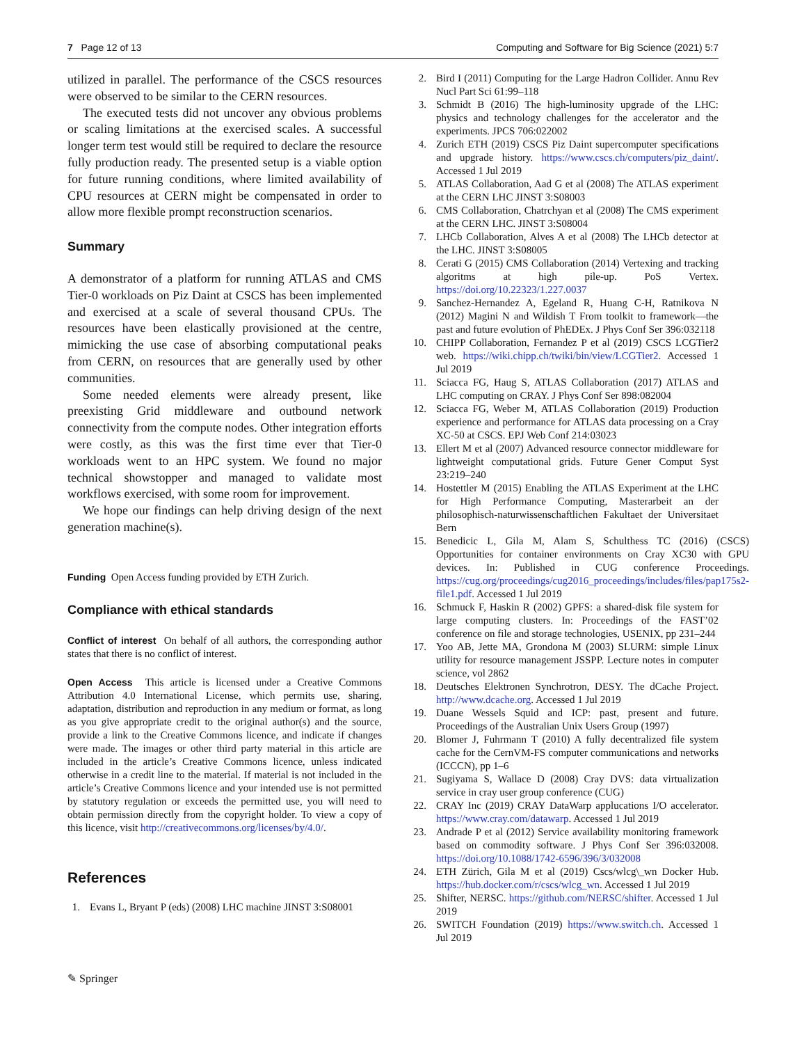7 Page 12 of 13 Computing and Software for Big Science (2021) 5:7
utilized in parallel. The performance of the CSCS resources were observed to be similar to the CERN resources.
The executed tests did not uncover any obvious problems or scaling limitations at the exercised scales. A successful longer term test would still be required to declare the resource fully production ready. The presented setup is a viable option for future running conditions, where limited availability of CPU resources at CERN might be compensated in order to allow more flexible prompt reconstruction scenarios.
Summary
A demonstrator of a platform for running ATLAS and CMS Tier-0 workloads on Piz Daint at CSCS has been implemented and exercised at a scale of several thousand CPUs. The resources have been elastically provisioned at the centre, mimicking the use case of absorbing computational peaks from CERN, on resources that are generally used by other communities.
Some needed elements were already present, like preexisting Grid middleware and outbound network connectivity from the compute nodes. Other integration efforts were costly, as this was the first time ever that Tier-0 workloads went to an HPC system. We found no major technical showstopper and managed to validate most workflows exercised, with some room for improvement.
We hope our findings can help driving design of the next generation machine(s).
Funding Open Access funding provided by ETH Zurich.
Compliance with ethical standards
Conflict of interest On behalf of all authors, the corresponding author states that there is no conflict of interest.
Open Access This article is licensed under a Creative Commons Attribution 4.0 International License, which permits use, sharing, adaptation, distribution and reproduction in any medium or format, as long as you give appropriate credit to the original author(s) and the source, provide a link to the Creative Commons licence, and indicate if changes were made. The images or other third party material in this article are included in the article’s Creative Commons licence, unless indicated otherwise in a credit line to the material. If material is not included in the article’s Creative Commons licence and your intended use is not permitted by statutory regulation or exceeds the permitted use, you will need to obtain permission directly from the copyright holder. To view a copy of this licence, visit http://creativecommons.org/licenses/by/4.0/.
References
1. Evans L, Bryant P (eds) (2008) LHC machine JINST 3:S08001
2. Bird I (2011) Computing for the Large Hadron Collider. Annu Rev Nucl Part Sci 61:99–118
3. Schmidt B (2016) The high-luminosity upgrade of the LHC: physics and technology challenges for the accelerator and the experiments. JPCS 706:022002
4. Zurich ETH (2019) CSCS Piz Daint supercomputer specifications and upgrade history. https://www.cscs.ch/computers/piz_daint/. Accessed 1 Jul 2019
5. ATLAS Collaboration, Aad G et al (2008) The ATLAS experiment at the CERN LHC JINST 3:S08003
6. CMS Collaboration, Chatrchyan et al (2008) The CMS experiment at the CERN LHC. JINST 3:S08004
7. LHCb Collaboration, Alves A et al (2008) The LHCb detector at the LHC. JINST 3:S08005
8. Cerati G (2015) CMS Collaboration (2014) Vertexing and tracking algoritms at high pile-up. PoS Vertex. https://doi.org/10.22323/1.227.0037
9. Sanchez-Hernandez A, Egeland R, Huang C-H, Ratnikova N (2012) Magini N and Wildish T From toolkit to framework—the past and future evolution of PhEDEx. J Phys Conf Ser 396:032118
10. CHIPP Collaboration, Fernandez P et al (2019) CSCS LCGTier2 web. https://wiki.chipp.ch/twiki/bin/view/LCGTier2. Accessed 1 Jul 2019
11. Sciacca FG, Haug S, ATLAS Collaboration (2017) ATLAS and LHC computing on CRAY. J Phys Conf Ser 898:082004
12. Sciacca FG, Weber M, ATLAS Collaboration (2019) Production experience and performance for ATLAS data processing on a Cray XC-50 at CSCS. EPJ Web Conf 214:03023
13. Ellert M et al (2007) Advanced resource connector middleware for lightweight computational grids. Future Gener Comput Syst 23:219–240
14. Hostettler M (2015) Enabling the ATLAS Experiment at the LHC for High Performance Computing, Masterarbeit an der philosophisch-naturwissenschaftlichen Fakultaet der Universitaet Bern
15. Benedicic L, Gila M, Alam S, Schulthess TC (2016) (CSCS) Opportunities for container environments on Cray XC30 with GPU devices. In: Published in CUG conference Proceedings. https://cug.org/proceedings/cug2016_proceedings/includes/files/pap175s2-file1.pdf. Accessed 1 Jul 2019
16. Schmuck F, Haskin R (2002) GPFS: a shared-disk file system for large computing clusters. In: Proceedings of the FAST’02 conference on file and storage technologies, USENIX, pp 231–244
17. Yoo AB, Jette MA, Grondona M (2003) SLURM: simple Linux utility for resource management JSSPP. Lecture notes in computer science, vol 2862
18. Deutsches Elektronen Synchrotron, DESY. The dCache Project. http://www.dcache.org. Accessed 1 Jul 2019
19. Duane Wessels Squid and ICP: past, present and future. Proceedings of the Australian Unix Users Group (1997)
20. Blomer J, Fuhrmann T (2010) A fully decentralized file system cache for the CernVM-FS computer communications and networks (ICCCN), pp 1–6
21. Sugiyama S, Wallace D (2008) Cray DVS: data virtualization service in cray user group conference (CUG)
22. CRAY Inc (2019) CRAY DataWarp applucations I/O accelerator. https://www.cray.com/datawarp. Accessed 1 Jul 2019
23. Andrade P et al (2012) Service availability monitoring framework based on commodity software. J Phys Conf Ser 396:032008. https://doi.org/10.1088/1742-6596/396/3/032008
24. ETH Zürich, Gila M et al (2019) Cscs/wlcg\_wn Docker Hub. https://hub.docker.com/r/cscs/wlcg_wn. Accessed 1 Jul 2019
25. Shifter, NERSC. https://github.com/NERSC/shifter. Accessed 1 Jul 2019
26. SWITCH Foundation (2019) https://www.switch.ch. Accessed 1 Jul 2019
✎ Springer